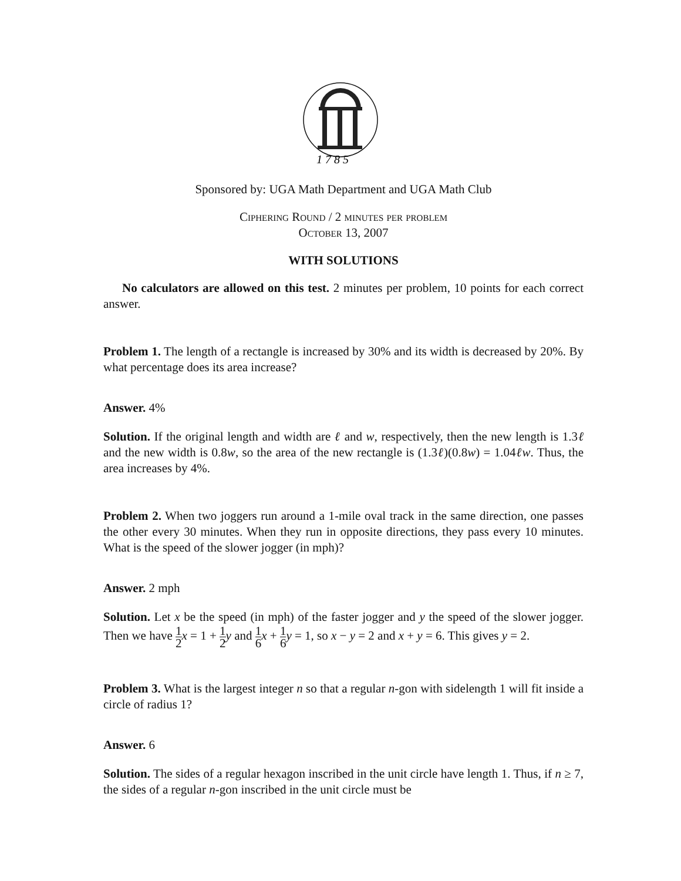1 7 8 5
Sponsored by: UGA Math Department and UGA Math Club
Ciphering Round / 2 minutes per problem
October 13, 2007
WITH SOLUTIONS
No calculators are allowed on this test. 2 minutes per problem, 10 points for each correct answer.
Problem 1. The length of a rectangle is increased by 30% and its width is decreased by 20%. By what percentage does its area increase?
Answer. 4%
Solution. If the original length and width are ℓ and w, respectively, then the new length is 1.3ℓ and the new width is 0.8w, so the area of the new rectangle is (1.3ℓ)(0.8w) = 1.04ℓw. Thus, the area increases by 4%.
Problem 2. When two joggers run around a 1-mile oval track in the same direction, one passes the other every 30 minutes. When they run in opposite directions, they pass every 10 minutes. What is the speed of the slower jogger (in mph)?
Answer. 2 mph
Solution. Let x be the speed (in mph) of the faster jogger and y the speed of the slower jogger. Then we have 1 2 x = 1 + 1 2 y and 1 6 x + 1 6 y = 1, so x − y = 2 and x + y = 6. This gives y = 2.
Problem 3. What is the largest integer n so that a regular n-gon with sidelength 1 will fit inside a circle of radius 1?
Answer. 6
Solution. The sides of a regular hexagon inscribed in the unit circle have length 1. Thus, if n ≥ 7, the sides of a regular n-gon inscribed in the unit circle must be